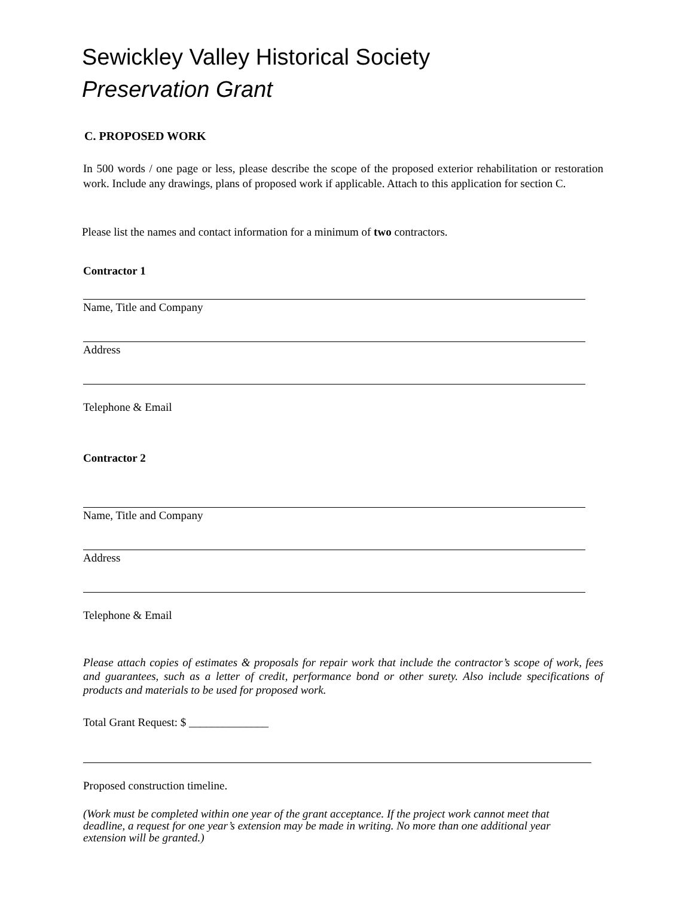Sewickley Valley Historical Society
Preservation Grant
C. PROPOSED WORK
In 500 words / one page or less, please describe the scope of the proposed exterior rehabilitation or restoration work. Include any drawings, plans of proposed work if applicable. Attach to this application for section C.
Please list the names and contact information for a minimum of two contractors.
Contractor 1
Name, Title and Company
Address
Telephone & Email
Contractor 2
Name, Title and Company
Address
Telephone & Email
Please attach copies of estimates & proposals for repair work that include the contractor’s scope of work, fees and guarantees, such as a letter of credit, performance bond or other surety. Also include specifications of products and materials to be used for proposed work.
Total Grant Request: $ ______________
Proposed construction timeline.
(Work must be completed within one year of the grant acceptance. If the project work cannot meet that deadline, a request for one year’s extension may be made in writing. No more than one additional year extension will be granted.)